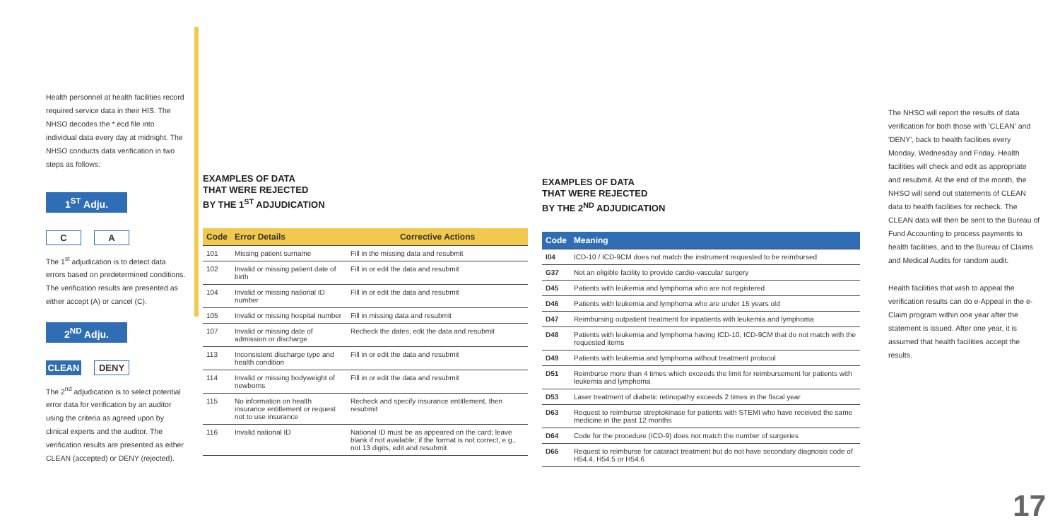Health personnel at health facilities record required service data in their HIS. The NHSO decodes the *.ecd file into individual data every day at midnight. The NHSO conducts data verification in two steps as follows:
1<sup>ST</sup> Adju.
C A
The 1<sup>st</sup> adjudication is to detect data errors based on predetermined conditions. The verification results are presented as either accept (A) or cancel (C).
2<sup>ND</sup> Adju.
CLEAN DENY
The 2<sup>nd</sup> adjudication is to select potential error data for verification by an auditor using the criteria as agreed upon by clinical experts and the auditor. The verification results are presented as either CLEAN (accepted) or DENY (rejected).
EXAMPLES OF DATA
THAT WERE REJECTED
BY THE 1<sup>ST</sup> ADJUDICATION
| Code | Error Details | Corrective Actions |
| --- | --- | --- |
| 101 | Missing patient surname | Fill in the missing data and resubmit |
| 102 | Invalid or missing patient date of birth | Fill in or edit the data and resubmit |
| 104 | Invalid or missing national ID number | Fill in or edit the data and resubmit |
| 105 | Invalid or missing hospital number | Fill in missing data and resubmit |
| 107 | Invalid or missing date of admission or discharge | Recheck the dates, edit the data and resubmit |
| 113 | Inconsistent discharge type and health condition | Fill in or edit the data and resubmit |
| 114 | Invalid or missing bodyweight of newborns | Fill in or edit the data and resubmit |
| 115 | No information on health insurance entitlement or request not to use insurance | Recheck and specify insurance entitlement, then resubmit |
| 116 | Invalid national ID | National ID must be as appeared on the card; leave blank if not available; if the format is not correct, e.g., not 13 digits, edit and resubmit |
EXAMPLES OF DATA
THAT WERE REJECTED
BY THE 2<sup>ND</sup> ADJUDICATION
| Code | Meaning |
| --- | --- |
| I04 | ICD-10 / ICD-9CM does not match the instrument requested to be reimbursed |
| G37 | Not an eligible facility to provide cardio-vascular surgery |
| D45 | Patients with leukemia and lymphoma who are not registered |
| D46 | Patients with leukemia and lymphoma who are under 15 years old |
| D47 | Reimbursing outpatient treatment for inpatients with leukemia and lymphoma |
| D48 | Patients with leukemia and lymphoma having ICD-10, ICD-9CM that do not match with the requested items |
| D49 | Patients with leukemia and lymphoma without treatment protocol |
| D51 | Reimburse more than 4 times which exceeds the limit for reimbursement for patients with leukemia and lymphoma |
| D53 | Laser treatment of diabetic retinopathy exceeds 2 times in the fiscal year |
| D63 | Request to reimburse streptokinase for patients with STEMI who have received the same medicine in the past 12 months |
| D64 | Code for the procedure (ICD-9) does not match the number of surgeries |
| D66 | Request to reimburse for cataract treatment but do not have secondary diagnosis code of H54.4, H54.5 or H54.6 |
The NHSO will report the results of data verification for both those with 'CLEAN' and 'DENY', back to health facilities every Monday, Wednesday and Friday. Health facilities will check and edit as appropriate and resubmit. At the end of the month, the NHSO will send out statements of CLEAN data to health facilities for recheck. The CLEAN data will then be sent to the Bureau of Fund Accounting to process payments to health facilities, and to the Bureau of Claims and Medical Audits for random audit.
Health facilities that wish to appeal the verification results can do e-Appeal in the e-Claim program within one year after the statement is issued. After one year, it is assumed that health facilities accept the results.
17